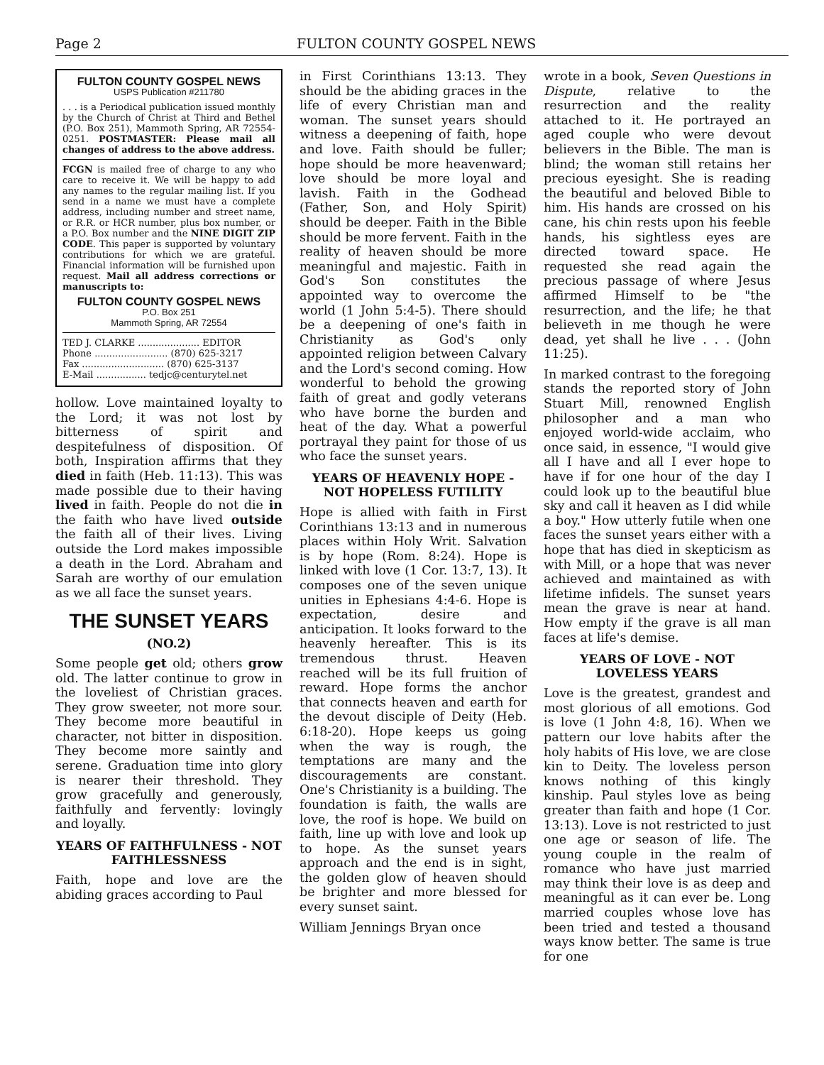Page 2 FULTON COUNTY GOSPEL NEWS
FULTON COUNTY GOSPEL NEWS
USPS Publication #211780
. . . is a Periodical publication issued monthly by the Church of Christ at Third and Bethel (P.O. Box 251), Mammoth Spring, AR 72554-0251. POSTMASTER: Please mail all changes of address to the above address.
FCGN is mailed free of charge to any who care to receive it. We will be happy to add any names to the regular mailing list. If you send in a name we must have a complete address, including number and street name, or R.R. or HCR number, plus box number, or a P.O. Box number and the NINE DIGIT ZIP CODE. This paper is supported by voluntary contributions for which we are grateful. Financial information will be furnished upon request. Mail all address corrections or manuscripts to:
FULTON COUNTY GOSPEL NEWS
P.O. Box 251
Mammoth Spring, AR 72554
TED J. CLARKE ..................... EDITOR
Phone ......................... (870) 625-3217
Fax ............................ (870) 625-3137
E-Mail ................. tedjc@centurytel.net
hollow. Love maintained loyalty to the Lord; it was not lost by bitterness of spirit and despitefulness of disposition. Of both, Inspiration affirms that they died in faith (Heb. 11:13). This was made possible due to their having lived in faith. People do not die in the faith who have lived outside the faith all of their lives. Living outside the Lord makes impossible a death in the Lord. Abraham and Sarah are worthy of our emulation as we all face the sunset years.
THE SUNSET YEARS
(NO.2)
Some people get old; others grow old. The latter continue to grow in the loveliest of Christian graces. They grow sweeter, not more sour. They become more beautiful in character, not bitter in disposition. They become more saintly and serene. Graduation time into glory is nearer their threshold. They grow gracefully and generously, faithfully and fervently: lovingly and loyally.
YEARS OF FAITHFULNESS - NOT FAITHLESSNESS
Faith, hope and love are the abiding graces according to Paul
in First Corinthians 13:13. They should be the abiding graces in the life of every Christian man and woman. The sunset years should witness a deepening of faith, hope and love. Faith should be fuller; hope should be more heavenward; love should be more loyal and lavish. Faith in the Godhead (Father, Son, and Holy Spirit) should be deeper. Faith in the Bible should be more fervent. Faith in the reality of heaven should be more meaningful and majestic. Faith in God's Son constitutes the appointed way to overcome the world (1 John 5:4-5). There should be a deepening of one's faith in Christianity as God's only appointed religion between Calvary and the Lord's second coming. How wonderful to behold the growing faith of great and godly veterans who have borne the burden and heat of the day. What a powerful portrayal they paint for those of us who face the sunset years.
YEARS OF HEAVENLY HOPE - NOT HOPELESS FUTILITY
Hope is allied with faith in First Corinthians 13:13 and in numerous places within Holy Writ. Salvation is by hope (Rom. 8:24). Hope is linked with love (1 Cor. 13:7, 13). It composes one of the seven unique unities in Ephesians 4:4-6. Hope is expectation, desire and anticipation. It looks forward to the heavenly hereafter. This is its tremendous thrust. Heaven reached will be its full fruition of reward. Hope forms the anchor that connects heaven and earth for the devout disciple of Deity (Heb. 6:18-20). Hope keeps us going when the way is rough, the temptations are many and the discouragements are constant. One's Christianity is a building. The foundation is faith, the walls are love, the roof is hope. We build on faith, line up with love and look up to hope. As the sunset years approach and the end is in sight, the golden glow of heaven should be brighter and more blessed for every sunset saint.
William Jennings Bryan once
wrote in a book, Seven Questions in Dispute, relative to the resurrection and the reality attached to it. He portrayed an aged couple who were devout believers in the Bible. The man is blind; the woman still retains her precious eyesight. She is reading the beautiful and beloved Bible to him. His hands are crossed on his cane, his chin rests upon his feeble hands, his sightless eyes are directed toward space. He requested she read again the precious passage of where Jesus affirmed Himself to be "the resurrection, and the life; he that believeth in me though he were dead, yet shall he live . . . (John 11:25).
In marked contrast to the foregoing stands the reported story of John Stuart Mill, renowned English philosopher and a man who enjoyed world-wide acclaim, who once said, in essence, "I would give all I have and all I ever hope to have if for one hour of the day I could look up to the beautiful blue sky and call it heaven as I did while a boy." How utterly futile when one faces the sunset years either with a hope that has died in skepticism as with Mill, or a hope that was never achieved and maintained as with lifetime infidels. The sunset years mean the grave is near at hand. How empty if the grave is all man faces at life's demise.
YEARS OF LOVE - NOT LOVELESS YEARS
Love is the greatest, grandest and most glorious of all emotions. God is love (1 John 4:8, 16). When we pattern our love habits after the holy habits of His love, we are close kin to Deity. The loveless person knows nothing of this kingly kinship. Paul styles love as being greater than faith and hope (1 Cor. 13:13). Love is not restricted to just one age or season of life. The young couple in the realm of romance who have just married may think their love is as deep and meaningful as it can ever be. Long married couples whose love has been tried and tested a thousand ways know better. The same is true for one